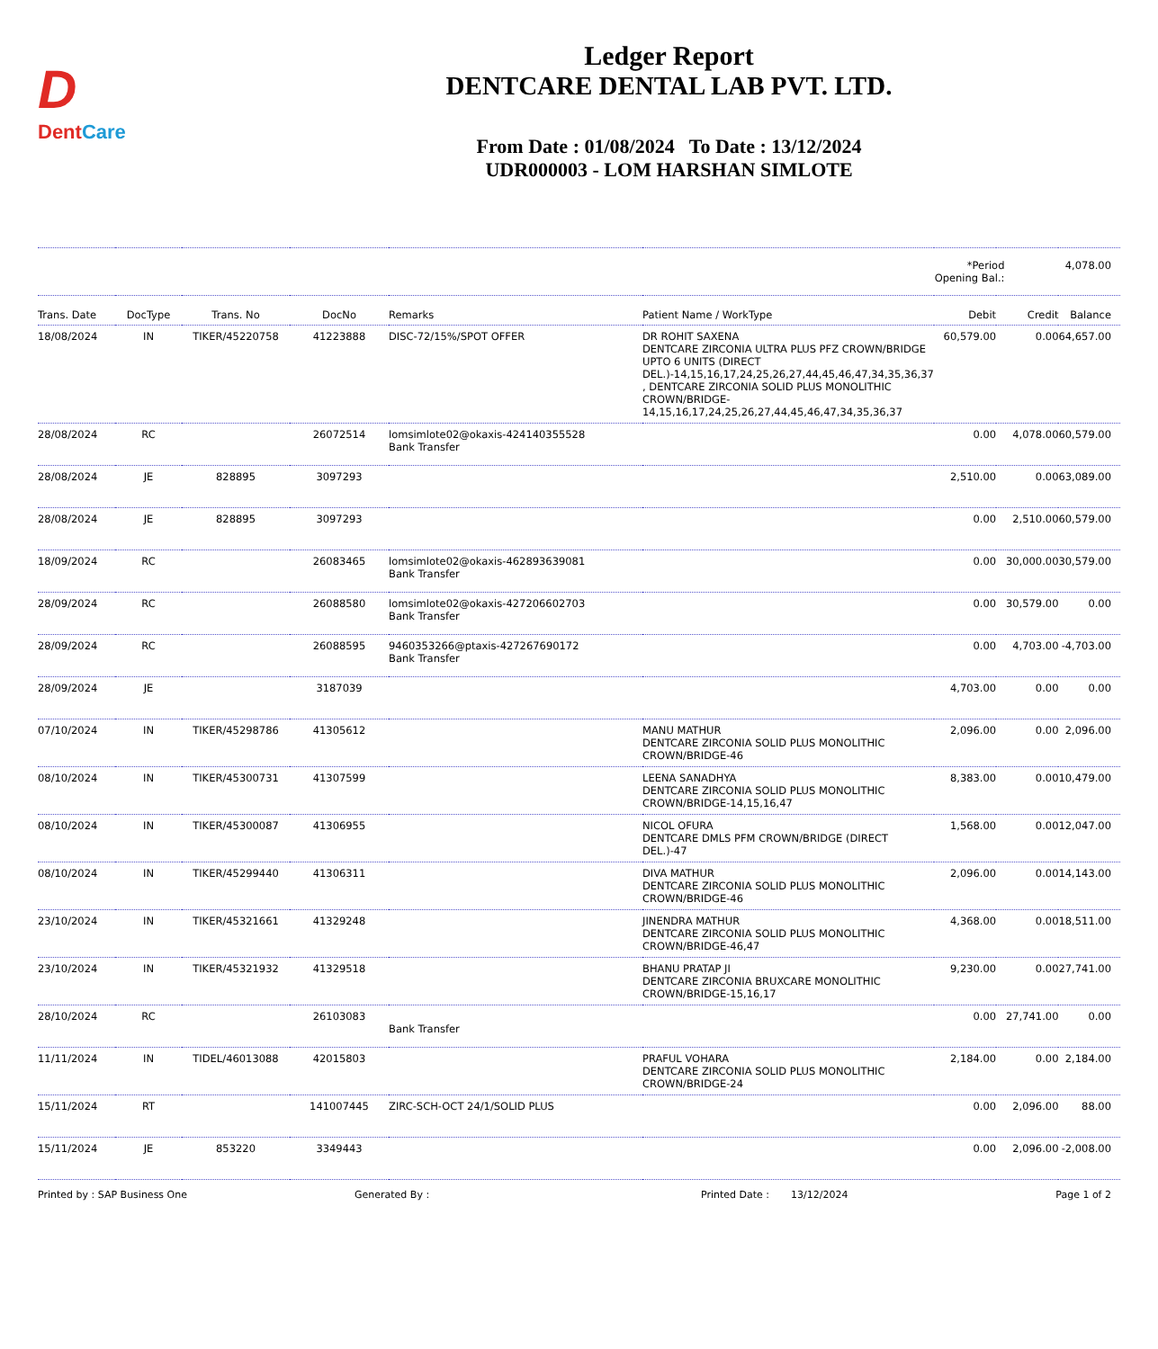D
DentCare
Ledger Report
DENTCARE DENTAL LAB PVT. LTD.
From Date : 01/08/2024 To Date : 13/12/2024
UDR000003 - LOM HARSHAN SIMLOTE
| | | | | | | *Period Opening Bal.: | | 4,078.00 |
| Trans. Date | DocType | Trans. No | DocNo | Remarks | Patient Name / WorkType | Debit | Credit | Balance |
| 18/08/2024 | IN | TIKER/45220758 | 41223888 | DISC-72/15%/SPOT OFFER | DR ROHIT SAXENA DENTCARE ZIRCONIA ULTRA PLUS PFZ CROWN/BRIDGE UPTO 6 UNITS (DIRECT DEL.)-14,15,16,17,24,25,26,27,44,45,46,47,34,35,36,37 , DENTCARE ZIRCONIA SOLID PLUS MONOLITHIC CROWN/BRIDGE-14,15,16,17,24,25,26,27,44,45,46,47,34,35,36,37 | 60,579.00 | 0.00 | 64,657.00 |
| 28/08/2024 | RC | | 26072514 | lomsimlote02@okaxis-424140355528 Bank Transfer | | 0.00 | 4,078.00 | 60,579.00 |
| 28/08/2024 | JE | 828895 | 3097293 | | | 2,510.00 | 0.00 | 63,089.00 |
| 28/08/2024 | JE | 828895 | 3097293 | | | 0.00 | 2,510.00 | 60,579.00 |
| 18/09/2024 | RC | | 26083465 | lomsimlote02@okaxis-462893639081 Bank Transfer | | 0.00 | 30,000.00 | 30,579.00 |
| 28/09/2024 | RC | | 26088580 | lomsimlote02@okaxis-427206602703 Bank Transfer | | 0.00 | 30,579.00 | 0.00 |
| 28/09/2024 | RC | | 26088595 | 9460353266@ptaxis-427267690172 Bank Transfer | | 0.00 | 4,703.00 | -4,703.00 |
| 28/09/2024 | JE | | 3187039 | | | 4,703.00 | 0.00 | 0.00 |
| 07/10/2024 | IN | TIKER/45298786 | 41305612 | | MANU MATHUR DENTCARE ZIRCONIA SOLID PLUS MONOLITHIC CROWN/BRIDGE-46 | 2,096.00 | 0.00 | 2,096.00 |
| 08/10/2024 | IN | TIKER/45300731 | 41307599 | | LEENA SANADHYA DENTCARE ZIRCONIA SOLID PLUS MONOLITHIC CROWN/BRIDGE-14,15,16,47 | 8,383.00 | 0.00 | 10,479.00 |
| 08/10/2024 | IN | TIKER/45300087 | 41306955 | | NICOL OFURA DENTCARE DMLS PFM CROWN/BRIDGE (DIRECT DEL.)-47 | 1,568.00 | 0.00 | 12,047.00 |
| 08/10/2024 | IN | TIKER/45299440 | 41306311 | | DIVA MATHUR DENTCARE ZIRCONIA SOLID PLUS MONOLITHIC CROWN/BRIDGE-46 | 2,096.00 | 0.00 | 14,143.00 |
| 23/10/2024 | IN | TIKER/45321661 | 41329248 | | JINENDRA MATHUR DENTCARE ZIRCONIA SOLID PLUS MONOLITHIC CROWN/BRIDGE-46,47 | 4,368.00 | 0.00 | 18,511.00 |
| 23/10/2024 | IN | TIKER/45321932 | 41329518 | | BHANU PRATAP JI DENTCARE ZIRCONIA BRUXCARE MONOLITHIC CROWN/BRIDGE-15,16,17 | 9,230.00 | 0.00 | 27,741.00 |
| 28/10/2024 | RC | | 26103083 | Bank Transfer | | 0.00 | 27,741.00 | 0.00 |
| 11/11/2024 | IN | TIDEL/46013088 | 42015803 | | PRAFUL VOHARA DENTCARE ZIRCONIA SOLID PLUS MONOLITHIC CROWN/BRIDGE-24 | 2,184.00 | 0.00 | 2,184.00 |
| 15/11/2024 | RT | | 141007445 | ZIRC-SCH-OCT 24/1/SOLID PLUS | | 0.00 | 2,096.00 | 88.00 |
| 15/11/2024 | JE | 853220 | 3349443 | | | 0.00 | 2,096.00 | -2,008.00 |
Printed by : SAP Business One Generated By : Printed Date : 13/12/2024 Page 1 of 2